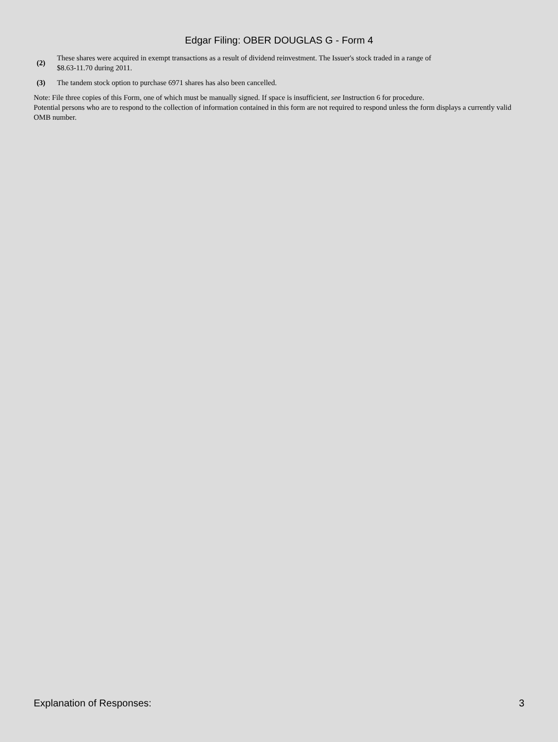Edgar Filing: OBER DOUGLAS G - Form 4
| (2) | These shares were acquired in exempt transactions as a result of dividend reinvestment. The Issuer's stock traded in a range of $8.63-11.70 during 2011. |
| (3) | The tandem stock option to purchase 6971 shares has also been cancelled. |
Note: File three copies of this Form, one of which must be manually signed. If space is insufficient, see Instruction 6 for procedure.
Potential persons who are to respond to the collection of information contained in this form are not required to respond unless the form displays a currently valid OMB number.
Explanation of Responses: 3